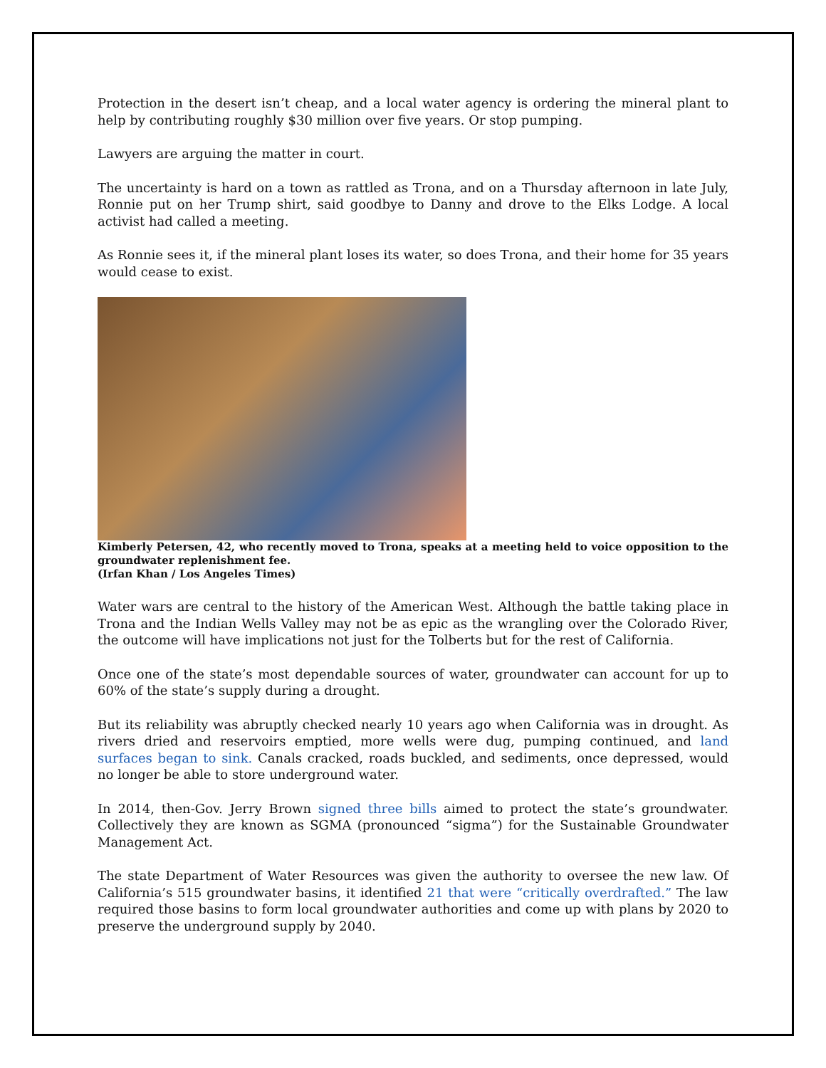Protection in the desert isn’t cheap, and a local water agency is ordering the mineral plant to help by contributing roughly $30 million over five years. Or stop pumping.
Lawyers are arguing the matter in court.
The uncertainty is hard on a town as rattled as Trona, and on a Thursday afternoon in late July, Ronnie put on her Trump shirt, said goodbye to Danny and drove to the Elks Lodge. A local activist had called a meeting.
As Ronnie sees it, if the mineral plant loses its water, so does Trona, and their home for 35 years would cease to exist.
Kimberly Petersen, 42, who recently moved to Trona, speaks at a meeting held to voice opposition to the groundwater replenishment fee.
(Irfan Khan / Los Angeles Times)
Water wars are central to the history of the American West. Although the battle taking place in Trona and the Indian Wells Valley may not be as epic as the wrangling over the Colorado River, the outcome will have implications not just for the Tolberts but for the rest of California.
Once one of the state’s most dependable sources of water, groundwater can account for up to 60% of the state’s supply during a drought.
But its reliability was abruptly checked nearly 10 years ago when California was in drought. As rivers dried and reservoirs emptied, more wells were dug, pumping continued, and land surfaces began to sink. Canals cracked, roads buckled, and sediments, once depressed, would no longer be able to store underground water.
In 2014, then-Gov. Jerry Brown signed three bills aimed to protect the state’s groundwater. Collectively they are known as SGMA (pronounced “sigma”) for the Sustainable Groundwater Management Act.
The state Department of Water Resources was given the authority to oversee the new law. Of California’s 515 groundwater basins, it identified 21 that were “critically overdrafted.” The law required those basins to form local groundwater authorities and come up with plans by 2020 to preserve the underground supply by 2040.